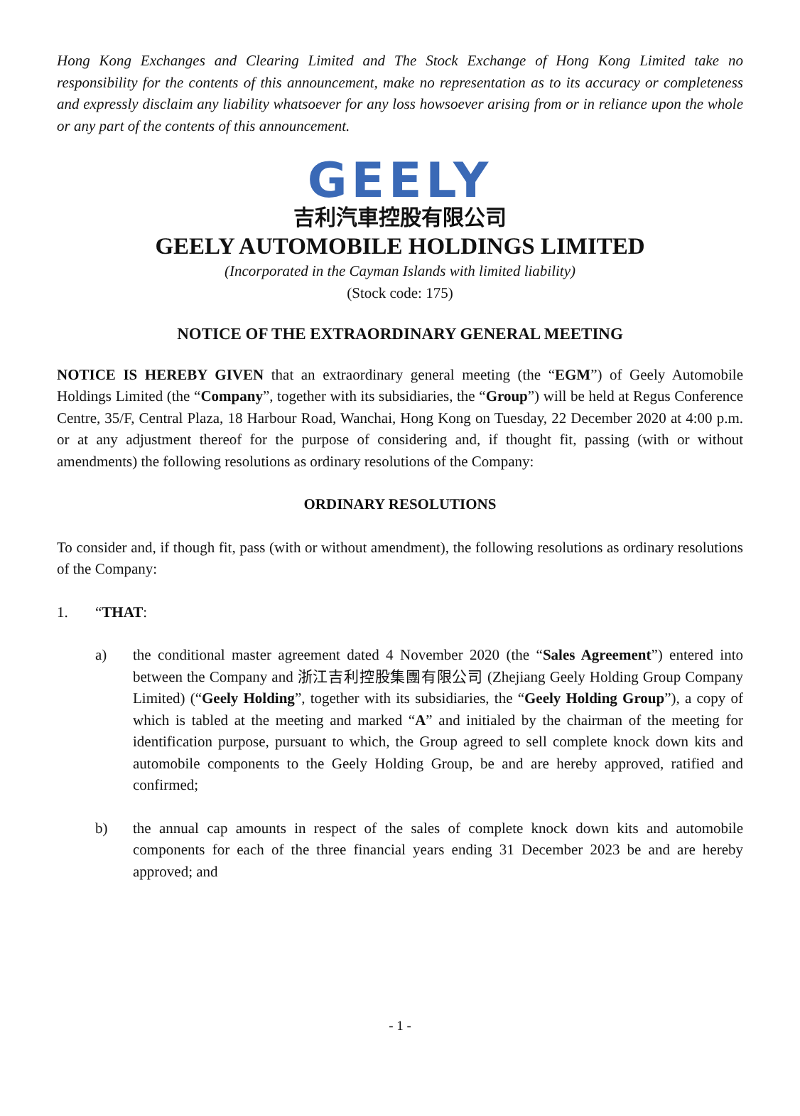Hong Kong Exchanges and Clearing Limited and The Stock Exchange of Hong Kong Limited take no responsibility for the contents of this announcement, make no representation as to its accuracy or completeness and expressly disclaim any liability whatsoever for any loss howsoever arising from or in reliance upon the whole or any part of the contents of this announcement.
GEELY
吉利汽車控股有限公司
GEELY AUTOMOBILE HOLDINGS LIMITED
(Incorporated in the Cayman Islands with limited liability)
(Stock code: 175)
NOTICE OF THE EXTRAORDINARY GENERAL MEETING
NOTICE IS HEREBY GIVEN that an extraordinary general meeting (the “EGM”) of Geely Automobile Holdings Limited (the “Company”, together with its subsidiaries, the “Group”) will be held at Regus Conference Centre, 35/F, Central Plaza, 18 Harbour Road, Wanchai, Hong Kong on Tuesday, 22 December 2020 at 4:00 p.m. or at any adjustment thereof for the purpose of considering and, if thought fit, passing (with or without amendments) the following resolutions as ordinary resolutions of the Company:
ORDINARY RESOLUTIONS
To consider and, if though fit, pass (with or without amendment), the following resolutions as ordinary resolutions of the Company:
1. “THAT:
a) the conditional master agreement dated 4 November 2020 (the “Sales Agreement”) entered into between the Company and 浙江吉利控股集團有限公司 (Zhejiang Geely Holding Group Company Limited) (“Geely Holding”, together with its subsidiaries, the “Geely Holding Group”), a copy of which is tabled at the meeting and marked “A” and initialed by the chairman of the meeting for identification purpose, pursuant to which, the Group agreed to sell complete knock down kits and automobile components to the Geely Holding Group, be and are hereby approved, ratified and confirmed;
b) the annual cap amounts in respect of the sales of complete knock down kits and automobile components for each of the three financial years ending 31 December 2023 be and are hereby approved; and
- 1 -